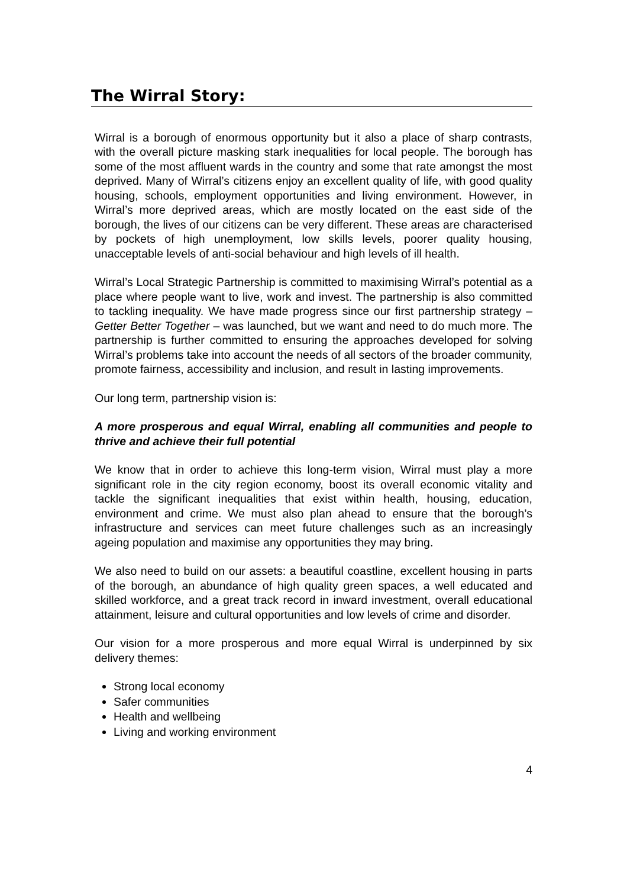The Wirral Story:
Wirral is a borough of enormous opportunity but it also a place of sharp contrasts, with the overall picture masking stark inequalities for local people. The borough has some of the most affluent wards in the country and some that rate amongst the most deprived. Many of Wirral’s citizens enjoy an excellent quality of life, with good quality housing, schools, employment opportunities and living environment. However, in Wirral’s more deprived areas, which are mostly located on the east side of the borough, the lives of our citizens can be very different. These areas are characterised by pockets of high unemployment, low skills levels, poorer quality housing, unacceptable levels of anti-social behaviour and high levels of ill health.
Wirral’s Local Strategic Partnership is committed to maximising Wirral’s potential as a place where people want to live, work and invest. The partnership is also committed to tackling inequality. We have made progress since our first partnership strategy – Getter Better Together – was launched, but we want and need to do much more. The partnership is further committed to ensuring the approaches developed for solving Wirral’s problems take into account the needs of all sectors of the broader community, promote fairness, accessibility and inclusion, and result in lasting improvements.
Our long term, partnership vision is:
A more prosperous and equal Wirral, enabling all communities and people to thrive and achieve their full potential
We know that in order to achieve this long-term vision, Wirral must play a more significant role in the city region economy, boost its overall economic vitality and tackle the significant inequalities that exist within health, housing, education, environment and crime. We must also plan ahead to ensure that the borough’s infrastructure and services can meet future challenges such as an increasingly ageing population and maximise any opportunities they may bring.
We also need to build on our assets: a beautiful coastline, excellent housing in parts of the borough, an abundance of high quality green spaces, a well educated and skilled workforce, and a great track record in inward investment, overall educational attainment, leisure and cultural opportunities and low levels of crime and disorder.
Our vision for a more prosperous and more equal Wirral is underpinned by six delivery themes:
Strong local economy
Safer communities
Health and wellbeing
Living and working environment
4